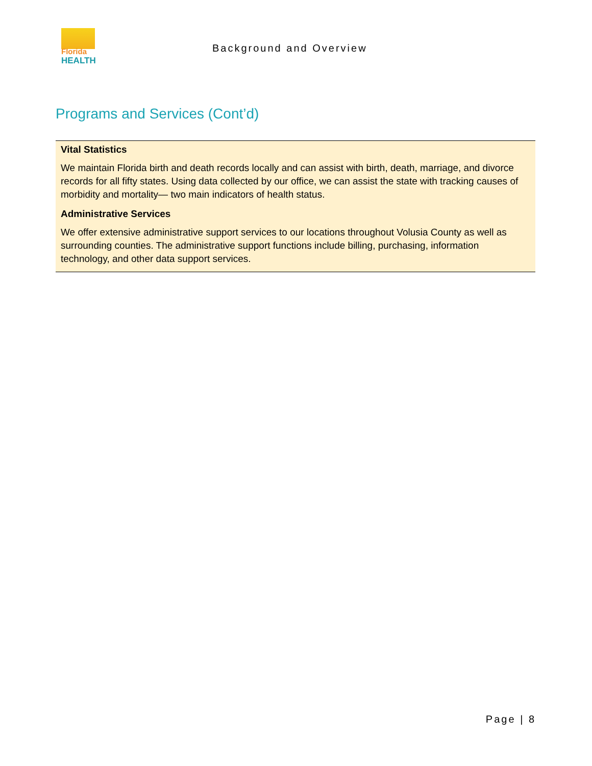Florida
HEALTH
Background and Overview
Programs and Services (Cont’d)
| Vital Statistics We maintain Florida birth and death records locally and can assist with birth, death, marriage, and divorce records for all fifty states. Using data collected by our office, we can assist the state with tracking causes of morbidity and mortality— two main indicators of health status. Administrative Services We offer extensive administrative support services to our locations throughout Volusia County as well as surrounding counties. The administrative support functions include billing, purchasing, information technology, and other data support services. |
Page | 8